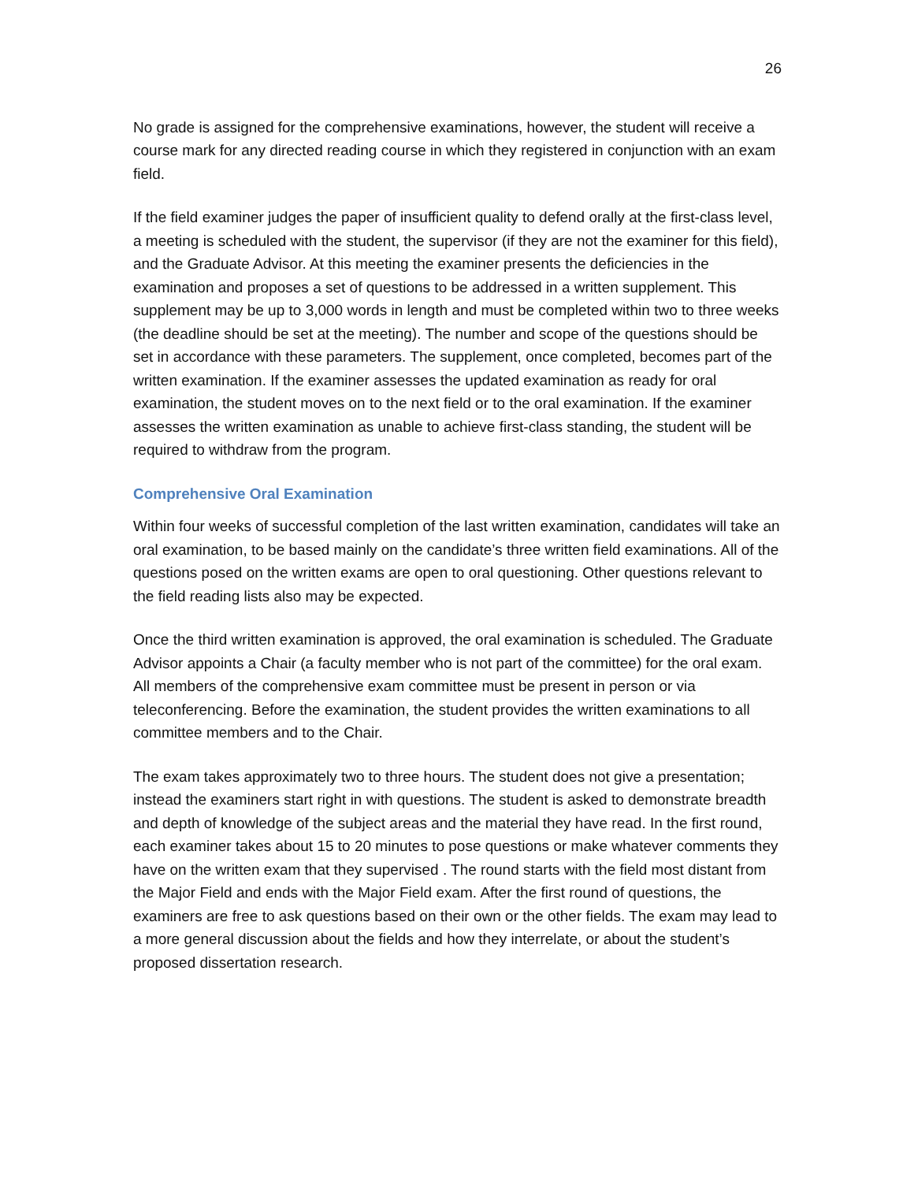26
No grade is assigned for the comprehensive examinations, however, the student will receive a course mark for any directed reading course in which they registered in conjunction with an exam field.
If the field examiner judges the paper of insufficient quality to defend orally at the first-class level, a meeting is scheduled with the student, the supervisor (if they are not the examiner for this field), and the Graduate Advisor. At this meeting the examiner presents the deficiencies in the examination and proposes a set of questions to be addressed in a written supplement. This supplement may be up to 3,000 words in length and must be completed within two to three weeks (the deadline should be set at the meeting). The number and scope of the questions should be set in accordance with these parameters. The supplement, once completed, becomes part of the written examination. If the examiner assesses the updated examination as ready for oral examination, the student moves on to the next field or to the oral examination. If the examiner assesses the written examination as unable to achieve first-class standing, the student will be required to withdraw from the program.
Comprehensive Oral Examination
Within four weeks of successful completion of the last written examination, candidates will take an oral examination, to be based mainly on the candidate’s three written field examinations. All of the questions posed on the written exams are open to oral questioning. Other questions relevant to the field reading lists also may be expected.
Once the third written examination is approved, the oral examination is scheduled. The Graduate Advisor appoints a Chair (a faculty member who is not part of the committee) for the oral exam. All members of the comprehensive exam committee must be present in person or via teleconferencing. Before the examination, the student provides the written examinations to all committee members and to the Chair.
The exam takes approximately two to three hours. The student does not give a presentation; instead the examiners start right in with questions. The student is asked to demonstrate breadth and depth of knowledge of the subject areas and the material they have read. In the first round, each examiner takes about 15 to 20 minutes to pose questions or make whatever comments they have on the written exam that they supervised . The round starts with the field most distant from the Major Field and ends with the Major Field exam. After the first round of questions, the examiners are free to ask questions based on their own or the other fields. The exam may lead to a more general discussion about the fields and how they interrelate, or about the student’s proposed dissertation research.